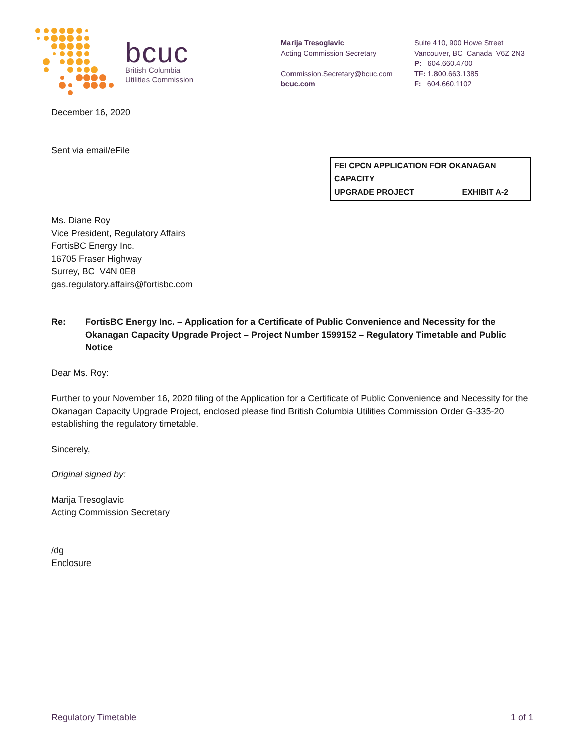bcuc
British Columbia
Utilities Commission
Marija Tresoglavic
Acting Commission Secretary
Commission.Secretary@bcuc.com
bcuc.com
Suite 410, 900 Howe Street
Vancouver, BC Canada V6Z 2N3
P: 604.660.4700
TF: 1.800.663.1385
F: 604.660.1102
December 16, 2020
Sent via email/eFile
FEI CPCN APPLICATION FOR OKANAGAN CAPACITY
UPGRADE PROJECT EXHIBIT A-2
Ms. Diane Roy
Vice President, Regulatory Affairs
FortisBC Energy Inc.
16705 Fraser Highway
Surrey, BC V4N 0E8
gas.regulatory.affairs@fortisbc.com
Re: FortisBC Energy Inc. – Application for a Certificate of Public Convenience and Necessity for the Okanagan Capacity Upgrade Project – Project Number 1599152 – Regulatory Timetable and Public Notice
Dear Ms. Roy:
Further to your November 16, 2020 filing of the Application for a Certificate of Public Convenience and Necessity for the Okanagan Capacity Upgrade Project, enclosed please find British Columbia Utilities Commission Order G-335-20 establishing the regulatory timetable.
Sincerely,
Original signed by:
Marija Tresoglavic
Acting Commission Secretary
/dg
Enclosure
Regulatory Timetable 1 of 1